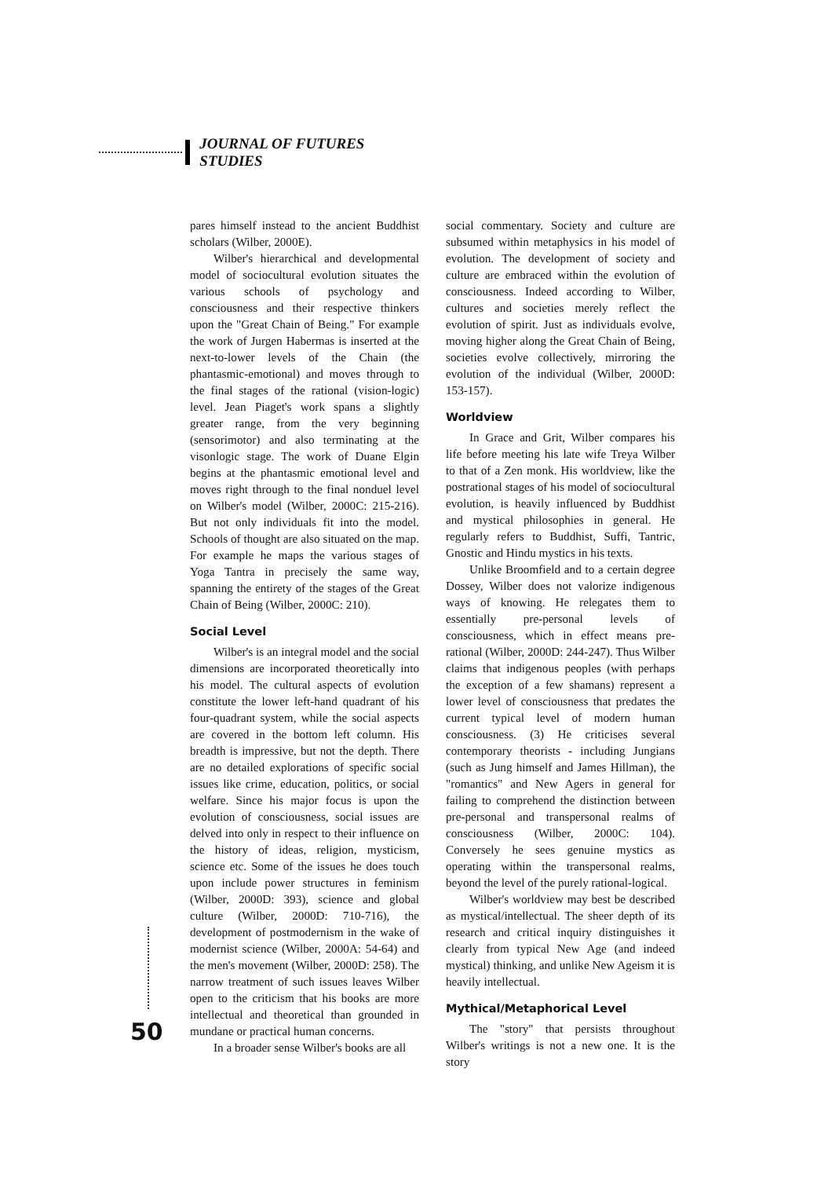JOURNAL OF FUTURES STUDIES
pares himself instead to the ancient Buddhist scholars (Wilber, 2000E).
Wilber's hierarchical and developmental model of sociocultural evolution situates the various schools of psychology and consciousness and their respective thinkers upon the "Great Chain of Being." For example the work of Jurgen Habermas is inserted at the next-to-lower levels of the Chain (the phantasmic-emotional) and moves through to the final stages of the rational (vision-logic) level. Jean Piaget's work spans a slightly greater range, from the very beginning (sensorimotor) and also terminating at the visonlogic stage. The work of Duane Elgin begins at the phantasmic emotional level and moves right through to the final nonduel level on Wilber's model (Wilber, 2000C: 215-216). But not only individuals fit into the model. Schools of thought are also situated on the map. For example he maps the various stages of Yoga Tantra in precisely the same way, spanning the entirety of the stages of the Great Chain of Being (Wilber, 2000C: 210).
Social Level
Wilber's is an integral model and the social dimensions are incorporated theoretically into his model. The cultural aspects of evolution constitute the lower left-hand quadrant of his four-quadrant system, while the social aspects are covered in the bottom left column. His breadth is impressive, but not the depth. There are no detailed explorations of specific social issues like crime, education, politics, or social welfare. Since his major focus is upon the evolution of consciousness, social issues are delved into only in respect to their influence on the history of ideas, religion, mysticism, science etc. Some of the issues he does touch upon include power structures in feminism (Wilber, 2000D: 393), science and global culture (Wilber, 2000D: 710-716), the development of postmodernism in the wake of modernist science (Wilber, 2000A: 54-64) and the men's movement (Wilber, 2000D: 258). The narrow treatment of such issues leaves Wilber open to the criticism that his books are more intellectual and theoretical than grounded in mundane or practical human concerns.
In a broader sense Wilber's books are all
social commentary. Society and culture are subsumed within metaphysics in his model of evolution. The development of society and culture are embraced within the evolution of consciousness. Indeed according to Wilber, cultures and societies merely reflect the evolution of spirit. Just as individuals evolve, moving higher along the Great Chain of Being, societies evolve collectively, mirroring the evolution of the individual (Wilber, 2000D: 153-157).
Worldview
In Grace and Grit, Wilber compares his life before meeting his late wife Treya Wilber to that of a Zen monk. His worldview, like the postrational stages of his model of sociocultural evolution, is heavily influenced by Buddhist and mystical philosophies in general. He regularly refers to Buddhist, Suffi, Tantric, Gnostic and Hindu mystics in his texts.
Unlike Broomfield and to a certain degree Dossey, Wilber does not valorize indigenous ways of knowing. He relegates them to essentially pre-personal levels of consciousness, which in effect means pre-rational (Wilber, 2000D: 244-247). Thus Wilber claims that indigenous peoples (with perhaps the exception of a few shamans) represent a lower level of consciousness that predates the current typical level of modern human consciousness. (3) He criticises several contemporary theorists - including Jungians (such as Jung himself and James Hillman), the "romantics" and New Agers in general for failing to comprehend the distinction between pre-personal and transpersonal realms of consciousness (Wilber, 2000C: 104). Conversely he sees genuine mystics as operating within the transpersonal realms, beyond the level of the purely rational-logical.
Wilber's worldview may best be described as mystical/intellectual. The sheer depth of its research and critical inquiry distinguishes it clearly from typical New Age (and indeed mystical) thinking, and unlike New Ageism it is heavily intellectual.
Mythical/Metaphorical Level
The "story" that persists throughout Wilber's writings is not a new one. It is the story
50